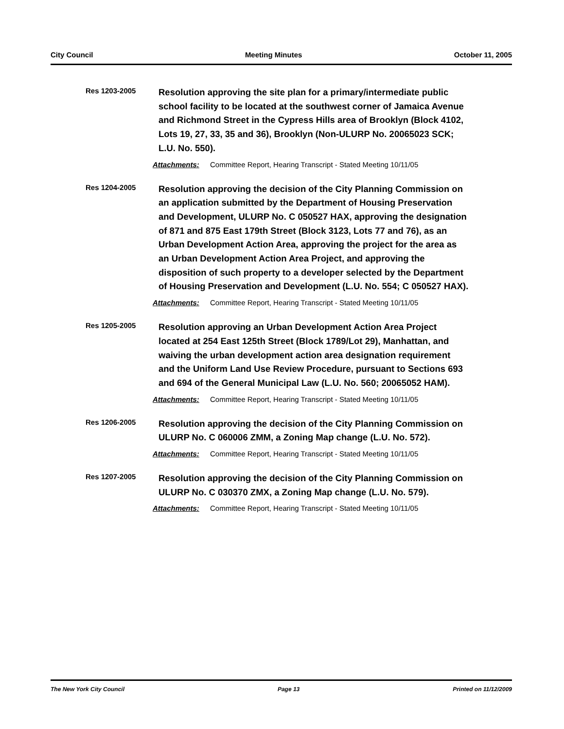City Council Meeting Minutes October 11, 2005
Res 1203-2005
Resolution approving the site plan for a primary/intermediate public school facility to be located at the southwest corner of Jamaica Avenue and Richmond Street in the Cypress Hills area of Brooklyn (Block 4102, Lots 19, 27, 33, 35 and 36), Brooklyn (Non-ULURP No. 20065023 SCK; L.U. No. 550).
Attachments: Committee Report, Hearing Transcript - Stated Meeting 10/11/05
Res 1204-2005
Resolution approving the decision of the City Planning Commission on an application submitted by the Department of Housing Preservation and Development, ULURP No. C 050527 HAX, approving the designation of 871 and 875 East 179th Street (Block 3123, Lots 77 and 76), as an Urban Development Action Area, approving the project for the area as an Urban Development Action Area Project, and approving the disposition of such property to a developer selected by the Department of Housing Preservation and Development (L.U. No. 554; C 050527 HAX).
Attachments: Committee Report, Hearing Transcript - Stated Meeting 10/11/05
Res 1205-2005
Resolution approving an Urban Development Action Area Project located at 254 East 125th Street (Block 1789/Lot 29), Manhattan, and waiving the urban development action area designation requirement and the Uniform Land Use Review Procedure, pursuant to Sections 693 and 694 of the General Municipal Law (L.U. No. 560; 20065052 HAM).
Attachments: Committee Report, Hearing Transcript - Stated Meeting 10/11/05
Res 1206-2005
Resolution approving the decision of the City Planning Commission on ULURP No. C 060006 ZMM, a Zoning Map change (L.U. No. 572).
Attachments: Committee Report, Hearing Transcript - Stated Meeting 10/11/05
Res 1207-2005
Resolution approving the decision of the City Planning Commission on ULURP No. C 030370 ZMX, a Zoning Map change (L.U. No. 579).
Attachments: Committee Report, Hearing Transcript - Stated Meeting 10/11/05
The New York City Council Page 13 Printed on 11/12/2009